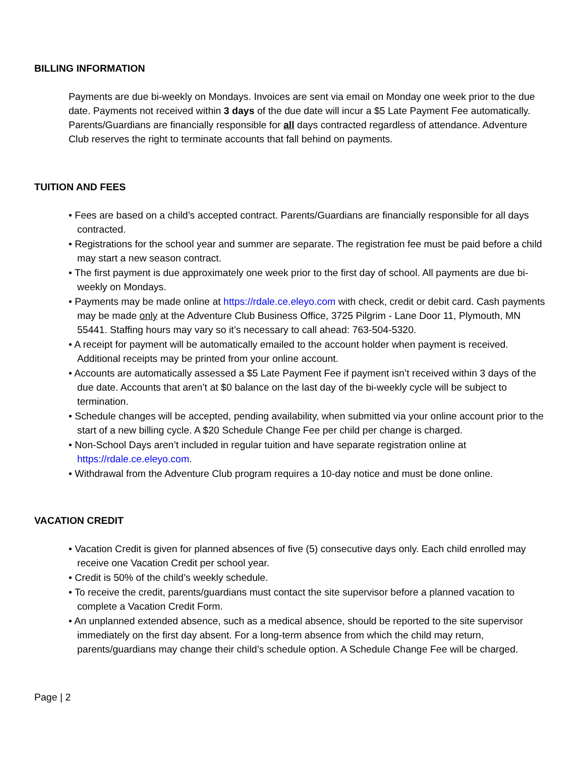BILLING INFORMATION
Payments are due bi-weekly on Mondays. Invoices are sent via email on Monday one week prior to the due date. Payments not received within 3 days of the due date will incur a $5 Late Payment Fee automatically. Parents/Guardians are financially responsible for all days contracted regardless of attendance. Adventure Club reserves the right to terminate accounts that fall behind on payments.
TUITION AND FEES
• Fees are based on a child’s accepted contract. Parents/Guardians are financially responsible for all days contracted.
• Registrations for the school year and summer are separate. The registration fee must be paid before a child may start a new season contract.
• The first payment is due approximately one week prior to the first day of school. All payments are due bi-weekly on Mondays.
• Payments may be made online at https://rdale.ce.eleyo.com with check, credit or debit card. Cash payments may be made only at the Adventure Club Business Office, 3725 Pilgrim - Lane Door 11, Plymouth, MN 55441. Staffing hours may vary so it’s necessary to call ahead: 763-504-5320.
• A receipt for payment will be automatically emailed to the account holder when payment is received. Additional receipts may be printed from your online account.
• Accounts are automatically assessed a $5 Late Payment Fee if payment isn’t received within 3 days of the due date. Accounts that aren’t at $0 balance on the last day of the bi-weekly cycle will be subject to termination.
• Schedule changes will be accepted, pending availability, when submitted via your online account prior to the start of a new billing cycle. A $20 Schedule Change Fee per child per change is charged.
• Non-School Days aren’t included in regular tuition and have separate registration online at https://rdale.ce.eleyo.com.
• Withdrawal from the Adventure Club program requires a 10-day notice and must be done online.
VACATION CREDIT
• Vacation Credit is given for planned absences of five (5) consecutive days only. Each child enrolled may receive one Vacation Credit per school year.
• Credit is 50% of the child’s weekly schedule.
• To receive the credit, parents/guardians must contact the site supervisor before a planned vacation to complete a Vacation Credit Form.
• An unplanned extended absence, such as a medical absence, should be reported to the site supervisor immediately on the first day absent. For a long-term absence from which the child may return, parents/guardians may change their child’s schedule option. A Schedule Change Fee will be charged.
Page | 2